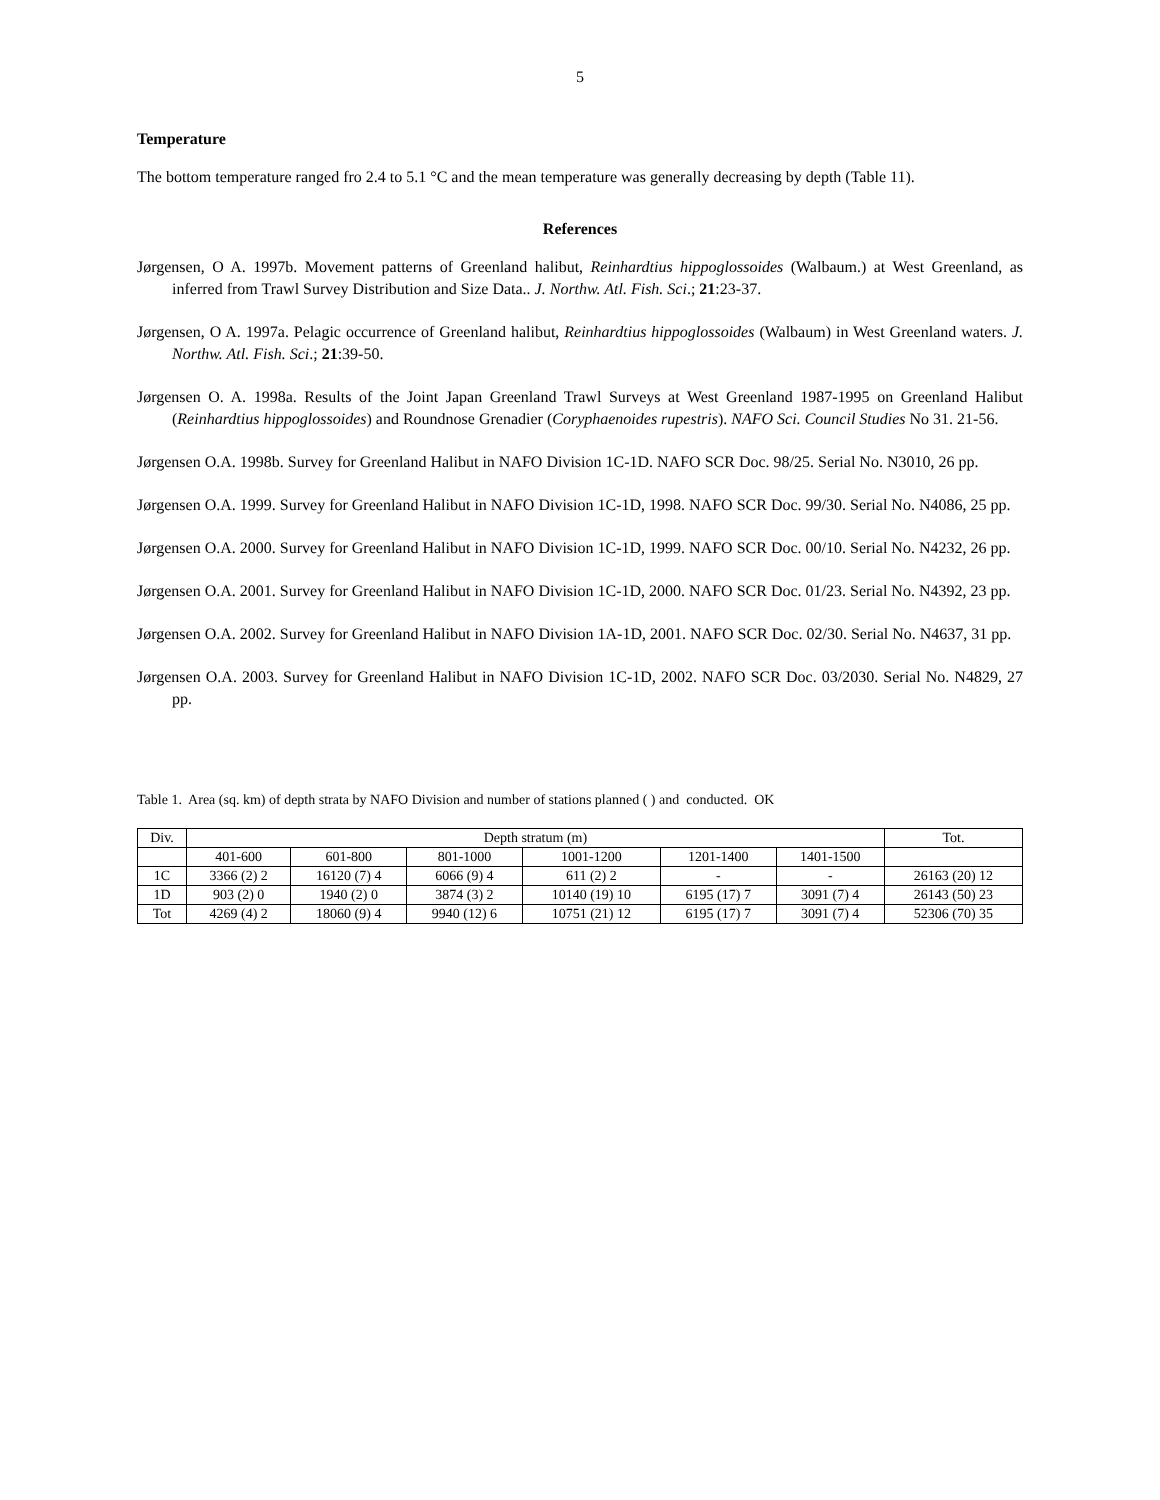5
Temperature
The bottom temperature ranged fro 2.4 to 5.1 °C and the mean temperature was generally decreasing by depth (Table 11).
References
Jørgensen, O A. 1997b. Movement patterns of Greenland halibut, Reinhardtius hippoglossoides (Walbaum.) at West Greenland, as inferred from Trawl Survey Distribution and Size Data.. J. Northw. Atl. Fish. Sci.; 21:23-37.
Jørgensen, O A. 1997a. Pelagic occurrence of Greenland halibut, Reinhardtius hippoglossoides (Walbaum) in West Greenland waters. J. Northw. Atl. Fish. Sci.; 21:39-50.
Jørgensen O. A. 1998a. Results of the Joint Japan Greenland Trawl Surveys at West Greenland 1987-1995 on Greenland Halibut (Reinhardtius hippoglossoides) and Roundnose Grenadier (Coryphaenoides rupestris). NAFO Sci. Council Studies No 31. 21-56.
Jørgensen O.A. 1998b. Survey for Greenland Halibut in NAFO Division 1C-1D. NAFO SCR Doc. 98/25. Serial No. N3010, 26 pp.
Jørgensen O.A. 1999. Survey for Greenland Halibut in NAFO Division 1C-1D, 1998. NAFO SCR Doc. 99/30. Serial No. N4086, 25 pp.
Jørgensen O.A. 2000. Survey for Greenland Halibut in NAFO Division 1C-1D, 1999. NAFO SCR Doc. 00/10. Serial No. N4232, 26 pp.
Jørgensen O.A. 2001. Survey for Greenland Halibut in NAFO Division 1C-1D, 2000. NAFO SCR Doc. 01/23. Serial No. N4392, 23 pp.
Jørgensen O.A. 2002. Survey for Greenland Halibut in NAFO Division 1A-1D, 2001. NAFO SCR Doc. 02/30. Serial No. N4637, 31 pp.
Jørgensen O.A. 2003. Survey for Greenland Halibut in NAFO Division 1C-1D, 2002. NAFO SCR Doc. 03/2030. Serial No. N4829, 27 pp.
Table 1. Area (sq. km) of depth strata by NAFO Division and number of stations planned ( ) and conducted. OK
| Div. | Depth stratum (m) | | | | | | Tot. |
| --- | --- | --- | --- | --- | --- | --- | --- |
| | 401-600 | 601-800 | 801-1000 | 1001-1200 | 1201-1400 | 1401-1500 | |
| 1C | 3366 (2) 2 | 16120 (7) 4 | 6066 (9) 4 | 611 (2) 2 | - | - | 26163 (20) 12 |
| 1D | 903 (2) 0 | 1940 (2) 0 | 3874 (3) 2 | 10140 (19) 10 | 6195 (17) 7 | 3091 (7) 4 | 26143 (50) 23 |
| Tot | 4269 (4) 2 | 18060 (9) 4 | 9940 (12) 6 | 10751 (21) 12 | 6195 (17) 7 | 3091 (7) 4 | 52306 (70) 35 |